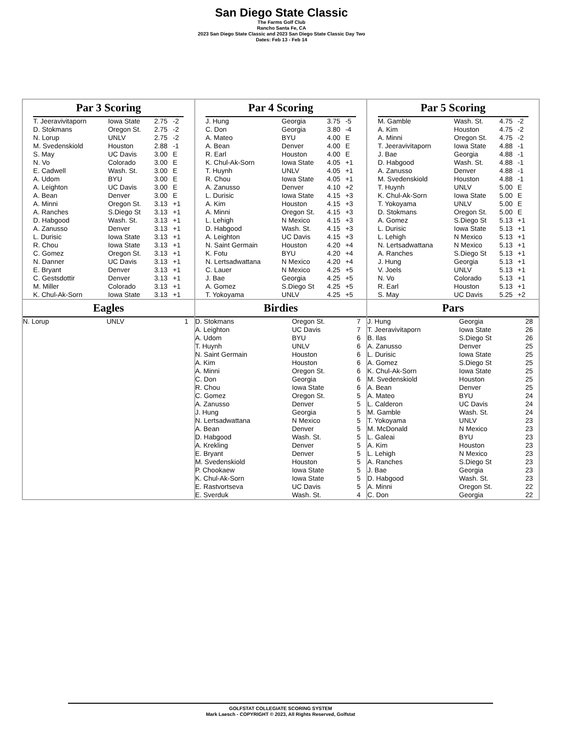San Diego State Classic
The Farms Golf Club
Rancho Santa Fe, CA
2023 San Diego State Classic and 2023 San Diego State Classic Day Two
Dates: Feb 13 - Feb 14
| Par 3 Scoring / T. Jeeravivitaporn / Iowa State / 2.75 / -2 / / D. Stokmans / Oregon St. / 2.75 / -2 / / N. Lorup / UNLV / 2.75 / -2 / / M. Svedenskiold / Houston / 2.88 / -1 / / S. May / UC Davis / 3.00 / E / / N. Vo / Colorado / 3.00 / E / / E. Cadwell / Wash. St. / 3.00 / E / / A. Udom / BYU / 3.00 / E / / A. Leighton / UC Davis / 3.00 / E / / A. Bean / Denver / 3.00 / E / / A. Minni / Oregon St. / 3.13 / +1 / / A. Ranches / S.Diego St / 3.13 / +1 / / D. Habgood / Wash. St. / 3.13 / +1 / / A. Zanusso / Denver / 3.13 / +1 / / L. Durisic / Iowa State / 3.13 / +1 / / R. Chou / Iowa State / 3.13 / +1 / / C. Gomez / Oregon St. / 3.13 / +1 / / N. Danner / UC Davis / 3.13 / +1 / / E. Bryant / Denver / 3.13 / +1 / / C. Gestsdottir / Denver / 3.13 / +1 / / M. Miller / Colorado / 3.13 / +1 / / K. Chul-Ak-Sorn / Iowa State / 3.13 / +1 / | Par 4 Scoring / J. Hung / Georgia / 3.75 / -5 / / C. Don / Georgia / 3.80 / -4 / / A. Mateo / BYU / 4.00 / E / / A. Bean / Denver / 4.00 / E / / R. Earl / Houston / 4.00 / E / / K. Chul-Ak-Sorn / Iowa State / 4.05 / +1 / / T. Huynh / UNLV / 4.05 / +1 / / R. Chou / Iowa State / 4.05 / +1 / / A. Zanusso / Denver / 4.10 / +2 / / L. Durisic / Iowa State / 4.15 / +3 / / A. Kim / Houston / 4.15 / +3 / / A. Minni / Oregon St. / 4.15 / +3 / / L. Lehigh / N Mexico / 4.15 / +3 / / D. Habgood / Wash. St. / 4.15 / +3 / / A. Leighton / UC Davis / 4.15 / +3 / / N. Saint Germain / Houston / 4.20 / +4 / / K. Fotu / BYU / 4.20 / +4 / / N. Lertsadwattana / N Mexico / 4.20 / +4 / / C. Lauer / N Mexico / 4.25 / +5 / / J. Bae / Georgia / 4.25 / +5 / / A. Gomez / S.Diego St / 4.25 / +5 / / T. Yokoyama / UNLV / 4.25 / +5 / | Par 5 Scoring / M. Gamble / Wash. St. / 4.75 / -2 / / A. Kim / Houston / 4.75 / -2 / / A. Minni / Oregon St. / 4.75 / -2 / / T. Jeeravivitaporn / Iowa State / 4.88 / -1 / / J. Bae / Georgia / 4.88 / -1 / / D. Habgood / Wash. St. / 4.88 / -1 / / A. Zanusso / Denver / 4.88 / -1 / / M. Svedenskiold / Houston / 4.88 / -1 / / T. Huynh / UNLV / 5.00 / E / / K. Chul-Ak-Sorn / Iowa State / 5.00 / E / / T. Yokoyama / UNLV / 5.00 / E / / D. Stokmans / Oregon St. / 5.00 / E / / A. Gomez / S.Diego St / 5.13 / +1 / / L. Durisic / Iowa State / 5.13 / +1 / / L. Lehigh / N Mexico / 5.13 / +1 / / N. Lertsadwattana / N Mexico / 5.13 / +1 / / A. Ranches / S.Diego St / 5.13 / +1 / / J. Hung / Georgia / 5.13 / +1 / / V. Joels / UNLV / 5.13 / +1 / / N. Vo / Colorado / 5.13 / +1 / / R. Earl / Houston / 5.13 / +1 / / S. May / UC Davis / 5.25 / +2 / |
| Eagles / N. Lorup / UNLV / 1 / | Birdies / D. Stokmans / Oregon St. / 7 / / A. Leighton / UC Davis / 7 / / A. Udom / BYU / 6 / / T. Huynh / UNLV / 6 / / N. Saint Germain / Houston / 6 / / A. Kim / Houston / 6 / / A. Minni / Oregon St. / 6 / / C. Don / Georgia / 6 / / R. Chou / Iowa State / 6 / / C. Gomez / Oregon St. / 5 / / A. Zanusso / Denver / 5 / / J. Hung / Georgia / 5 / / N. Lertsadwattana / N Mexico / 5 / / A. Bean / Denver / 5 / / D. Habgood / Wash. St. / 5 / / A. Krekling / Denver / 5 / / E. Bryant / Denver / 5 / / M. Svedenskiold / Houston / 5 / / P. Chookaew / Iowa State / 5 / / K. Chul-Ak-Sorn / Iowa State / 5 / / E. Rastvortseva / UC Davis / 5 / / E. Sverduk / Wash. St. / 4 / | Pars / J. Hung / Georgia / 28 / / T. Jeeravivitaporn / Iowa State / 26 / / B. Ilas / S.Diego St / 26 / / A. Zanusso / Denver / 25 / / L. Durisic / Iowa State / 25 / / A. Gomez / S.Diego St / 25 / / K. Chul-Ak-Sorn / Iowa State / 25 / / M. Svedenskiold / Houston / 25 / / A. Bean / Denver / 25 / / A. Mateo / BYU / 24 / / L. Calderon / UC Davis / 24 / / M. Gamble / Wash. St. / 24 / / T. Yokoyama / UNLV / 23 / / M. McDonald / N Mexico / 23 / / L. Galeai / BYU / 23 / / A. Kim / Houston / 23 / / L. Lehigh / N Mexico / 23 / / A. Ranches / S.Diego St / 23 / / J. Bae / Georgia / 23 / / D. Habgood / Wash. St. / 23 / / A. Minni / Oregon St. / 22 / / C. Don / Georgia / 22 / |
GOLFSTAT COLLEGIATE SCORING SYSTEM
Mark Laesch - COPYRIGHT © 2023, All Rights Reserved, Golfstat